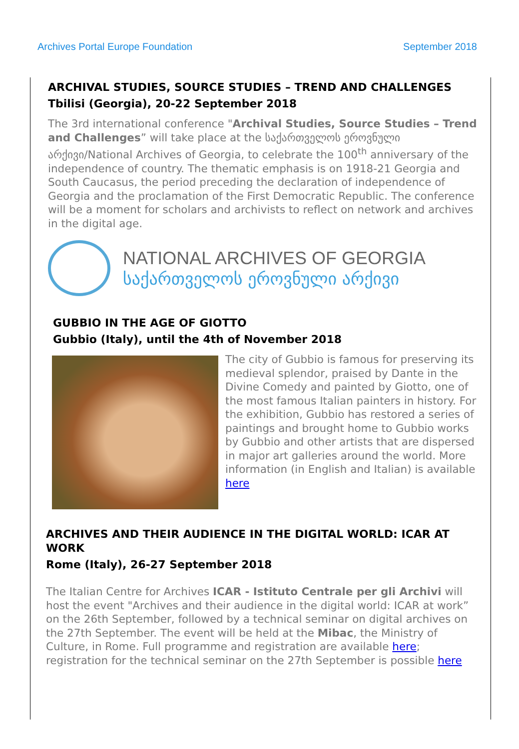Archives Portal Europe Foundation September 2018
ARCHIVAL STUDIES, SOURCE STUDIES – TREND AND CHALLENGES
Tbilisi (Georgia), 20-22 September 2018
The 3rd international conference "Archival Studies, Source Studies – Trend and Challenges” will take place at the საქართველოს ეროვნული არქივი/National Archives of Georgia, to celebrate the 100<sup>th</sup> anniversary of the independence of country. The thematic emphasis is on 1918-21 Georgia and South Caucasus, the period preceding the declaration of independence of Georgia and the proclamation of the First Democratic Republic. The conference will be a moment for scholars and archivists to reflect on network and archives in the digital age.
NATIONAL ARCHIVES OF GEORGIA
საქართველოს ეროვნული არქივი
GUBBIO IN THE AGE OF GIOTTO
Gubbio (Italy), until the 4th of November 2018
The city of Gubbio is famous for preserving its medieval splendor, praised by Dante in the Divine Comedy and painted by Giotto, one of the most famous Italian painters in history. For the exhibition, Gubbio has restored a series of paintings and brought home to Gubbio works by Gubbio and other artists that are dispersed in major art galleries around the world. More information (in English and Italian) is available here
ARCHIVES AND THEIR AUDIENCE IN THE DIGITAL WORLD: ICAR AT WORK
Rome (Italy), 26-27 September 2018
The Italian Centre for Archives ICAR - Istituto Centrale per gli Archivi will host the event "Archives and their audience in the digital world: ICAR at work” on the 26th September, followed by a technical seminar on digital archives on the 27th September. The event will be held at the Mibac, the Ministry of Culture, in Rome. Full programme and registration are available here; registration for the technical seminar on the 27th September is possible here